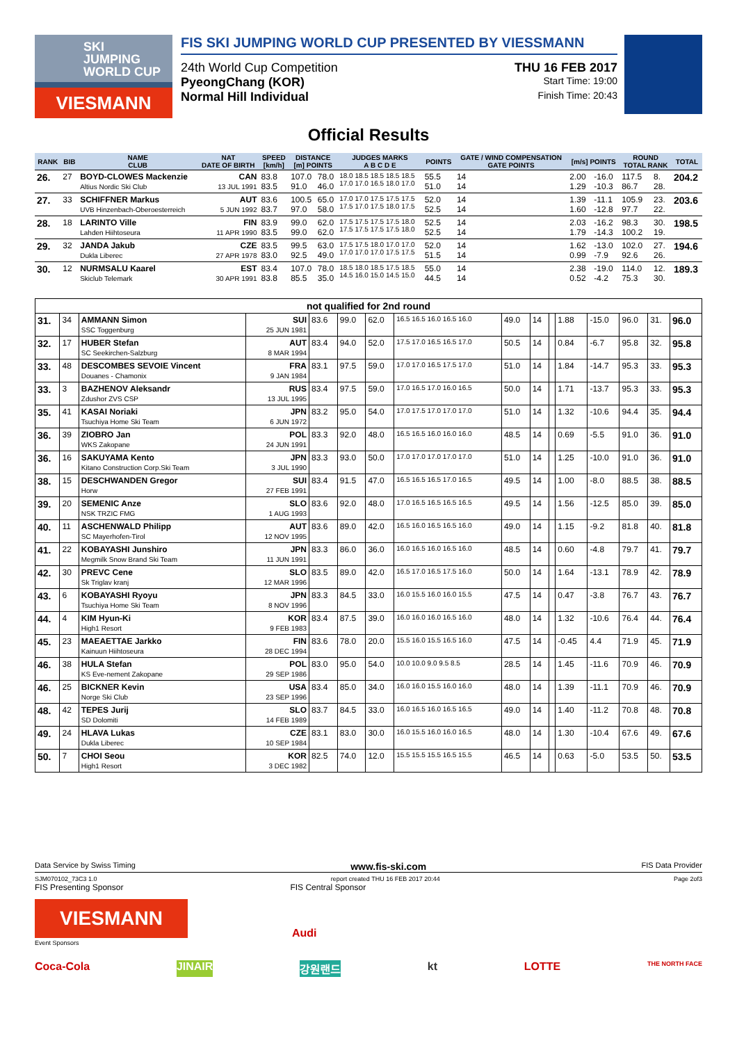SKI
JUMPING
WORLD CUP
VIESMANN
FIS SKI JUMPING WORLD CUP PRESENTED BY VIESSMANN
24th World Cup Competition THU 16 FEB 2017
PyeongChang (KOR) Start Time: 19:00
Normal Hill Individual Finish Time: 20:43
Official Results
| RANK | BIB | NAME CLUB | NAT DATE OF BIRTH | SPEED [km/h] | DISTANCE [m] POINTS | | JUDGES MARKS A B C D E | POINTS | GATE / WIND COMPENSATION GATE POINTS | | [m/s] POINTS | | ROUND TOTAL RANK | | TOTAL |
| --- | --- | --- | --- | --- | --- | --- | --- | --- | --- | --- | --- | --- | --- | --- | --- |
| 26. | 27 | BOYD-CLOWES Mackenzie Altius Nordic Ski Club | CAN 13 JUL 1991 | 83.8 83.5 | 107.0 91.0 | 78.0 46.0 | 18.0 18.5 18.5 18.5 18.5 17.0 17.0 16.5 18.0 17.0 | 55.5 51.0 | 14 14 | | 2.00 1.29 | -16.0 -10.3 | 117.5 86.7 | 8. 28. | 204.2 |
| 27. | 33 | SCHIFFNER Markus UVB Hinzenbach-Oberoesterreich | AUT 5 JUN 1992 | 83.6 83.7 | 100.5 97.0 | 65.0 58.0 | 17.0 17.0 17.5 17.5 17.5 17.5 17.0 17.5 18.0 17.5 | 52.0 52.5 | 14 14 | | 1.39 1.60 | -11.1 -12.8 | 105.9 97.7 | 23. 22. | 203.6 |
| 28. | 18 | LARINTO Ville Lahden Hiihtoseura | FIN 11 APR 1990 | 83.9 83.5 | 99.0 99.0 | 62.0 62.0 | 17.5 17.5 17.5 17.5 18.0 17.5 17.5 17.5 17.5 18.0 | 52.5 52.5 | 14 14 | | 2.03 1.79 | -16.2 -14.3 | 98.3 100.2 | 30. 19. | 198.5 |
| 29. | 32 | JANDA Jakub Dukla Liberec | CZE 27 APR 1978 | 83.5 83.0 | 99.5 92.5 | 63.0 49.0 | 17.5 17.5 18.0 17.0 17.0 17.0 17.0 17.0 17.5 17.5 | 52.0 51.5 | 14 14 | | 1.62 0.99 | -13.0 -7.9 | 102.0 92.6 | 27. 26. | 194.6 |
| 30. | 12 | NURMSALU Kaarel Skiclub Telemark | EST 30 APR 1991 | 83.4 83.8 | 107.0 85.5 | 78.0 35.0 | 18.5 18.0 18.5 17.5 18.5 14.5 16.0 15.0 14.5 15.0 | 55.0 44.5 | 14 14 | | 2.38 0.52 | -19.0 -4.2 | 114.0 75.3 | 12. 30. | 189.3 |
| not qualified for 2nd round | | | | | | | | | | | | | | | |
| 31. | 34 | AMMANN Simon SSC Toggenburg | SUI 25 JUN 1981 | 83.6 | 99.0 | 62.0 | 16.5 16.5 16.0 16.5 16.0 | 49.0 | 14 | | 1.88 | -15.0 | 96.0 | 31. | 96.0 |
| 32. | 17 | HUBER Stefan SC Seekirchen-Salzburg | AUT 8 MAR 1994 | 83.4 | 94.0 | 52.0 | 17.5 17.0 16.5 16.5 17.0 | 50.5 | 14 | | 0.84 | -6.7 | 95.8 | 32. | 95.8 |
| 33. | 48 | DESCOMBES SEVOIE Vincent Douanes - Chamonix | FRA 9 JAN 1984 | 83.1 | 97.5 | 59.0 | 17.0 17.0 16.5 17.5 17.0 | 51.0 | 14 | | 1.84 | -14.7 | 95.3 | 33. | 95.3 |
| 33. | 3 | BAZHENOV Aleksandr Zdushor ZVS CSP | RUS 13 JUL 1995 | 83.4 | 97.5 | 59.0 | 17.0 16.5 17.0 16.0 16.5 | 50.0 | 14 | | 1.71 | -13.7 | 95.3 | 33. | 95.3 |
| 35. | 41 | KASAI Noriaki Tsuchiya Home Ski Team | JPN 6 JUN 1972 | 83.2 | 95.0 | 54.0 | 17.0 17.5 17.0 17.0 17.0 | 51.0 | 14 | | 1.32 | -10.6 | 94.4 | 35. | 94.4 |
| 36. | 39 | ZIOBRO Jan WKS Zakopane | POL 24 JUN 1991 | 83.3 | 92.0 | 48.0 | 16.5 16.5 16.0 16.0 16.0 | 48.5 | 14 | | 0.69 | -5.5 | 91.0 | 36. | 91.0 |
| 36. | 16 | SAKUYAMA Kento Kitano Construction Corp.Ski Team | JPN 3 JUL 1990 | 83.3 | 93.0 | 50.0 | 17.0 17.0 17.0 17.0 17.0 | 51.0 | 14 | | 1.25 | -10.0 | 91.0 | 36. | 91.0 |
| 38. | 15 | DESCHWANDEN Gregor Horw | SUI 27 FEB 1991 | 83.4 | 91.5 | 47.0 | 16.5 16.5 16.5 17.0 16.5 | 49.5 | 14 | | 1.00 | -8.0 | 88.5 | 38. | 88.5 |
| 39. | 20 | SEMENIC Anze NSK TRZIC FMG | SLO 1 AUG 1993 | 83.6 | 92.0 | 48.0 | 17.0 16.5 16.5 16.5 16.5 | 49.5 | 14 | | 1.56 | -12.5 | 85.0 | 39. | 85.0 |
| 40. | 11 | ASCHENWALD Philipp SC Mayerhofen-Tirol | AUT 12 NOV 1995 | 83.6 | 89.0 | 42.0 | 16.5 16.0 16.5 16.5 16.0 | 49.0 | 14 | | 1.15 | -9.2 | 81.8 | 40. | 81.8 |
| 41. | 22 | KOBAYASHI Junshiro Megmilk Snow Brand Ski Team | JPN 11 JUN 1991 | 83.3 | 86.0 | 36.0 | 16.0 16.5 16.0 16.5 16.0 | 48.5 | 14 | | 0.60 | -4.8 | 79.7 | 41. | 79.7 |
| 42. | 30 | PREVC Cene Sk Triglav kranj | SLO 12 MAR 1996 | 83.5 | 89.0 | 42.0 | 16.5 17.0 16.5 17.5 16.0 | 50.0 | 14 | | 1.64 | -13.1 | 78.9 | 42. | 78.9 |
| 43. | 6 | KOBAYASHI Ryoyu Tsuchiya Home Ski Team | JPN 8 NOV 1996 | 83.3 | 84.5 | 33.0 | 16.0 15.5 16.0 16.0 15.5 | 47.5 | 14 | | 0.47 | -3.8 | 76.7 | 43. | 76.7 |
| 44. | 4 | KIM Hyun-Ki High1 Resort | KOR 9 FEB 1983 | 83.4 | 87.5 | 39.0 | 16.0 16.0 16.0 16.5 16.0 | 48.0 | 14 | | 1.32 | -10.6 | 76.4 | 44. | 76.4 |
| 45. | 23 | MAEAETTAE Jarkko Kainuun Hiihtoseura | FIN 28 DEC 1994 | 83.6 | 78.0 | 20.0 | 15.5 16.0 15.5 16.5 16.0 | 47.5 | 14 | | -0.45 | 4.4 | 71.9 | 45. | 71.9 |
| 46. | 38 | HULA Stefan KS Eve-nement Zakopane | POL 29 SEP 1986 | 83.0 | 95.0 | 54.0 | 10.0 10.0 9.0 9.5 8.5 | 28.5 | 14 | | 1.45 | -11.6 | 70.9 | 46. | 70.9 |
| 46. | 25 | BICKNER Kevin Norge Ski Club | USA 23 SEP 1996 | 83.4 | 85.0 | 34.0 | 16.0 16.0 15.5 16.0 16.0 | 48.0 | 14 | | 1.39 | -11.1 | 70.9 | 46. | 70.9 |
| 48. | 42 | TEPES Jurij SD Dolomiti | SLO 14 FEB 1989 | 83.7 | 84.5 | 33.0 | 16.0 16.5 16.0 16.5 16.5 | 49.0 | 14 | | 1.40 | -11.2 | 70.8 | 48. | 70.8 |
| 49. | 24 | HLAVA Lukas Dukla Liberec | CZE 10 SEP 1984 | 83.1 | 83.0 | 30.0 | 16.0 15.5 16.0 16.0 16.5 | 48.0 | 14 | | 1.30 | -10.4 | 67.6 | 49. | 67.6 |
| 50. | 7 | CHOI Seou High1 Resort | KOR 3 DEC 1982 | 82.5 | 74.0 | 12.0 | 15.5 15.5 15.5 16.5 15.5 | 46.5 | 14 | | 0.63 | -5.0 | 53.5 | 50. | 53.5 |
Data Service by Swiss Timing www.fis-ski.com FIS Data Provider
SJM070102_73C3 1.0 report created THU 16 FEB 2017 20:44 Page 2of3
FIS Presenting Sponsor FIS Central Sponsor
VIESMANN
Audi
Event Sponsors
Coca-Cola JINAIR 강원랜드 kt LOTTE THE NORTH FACE